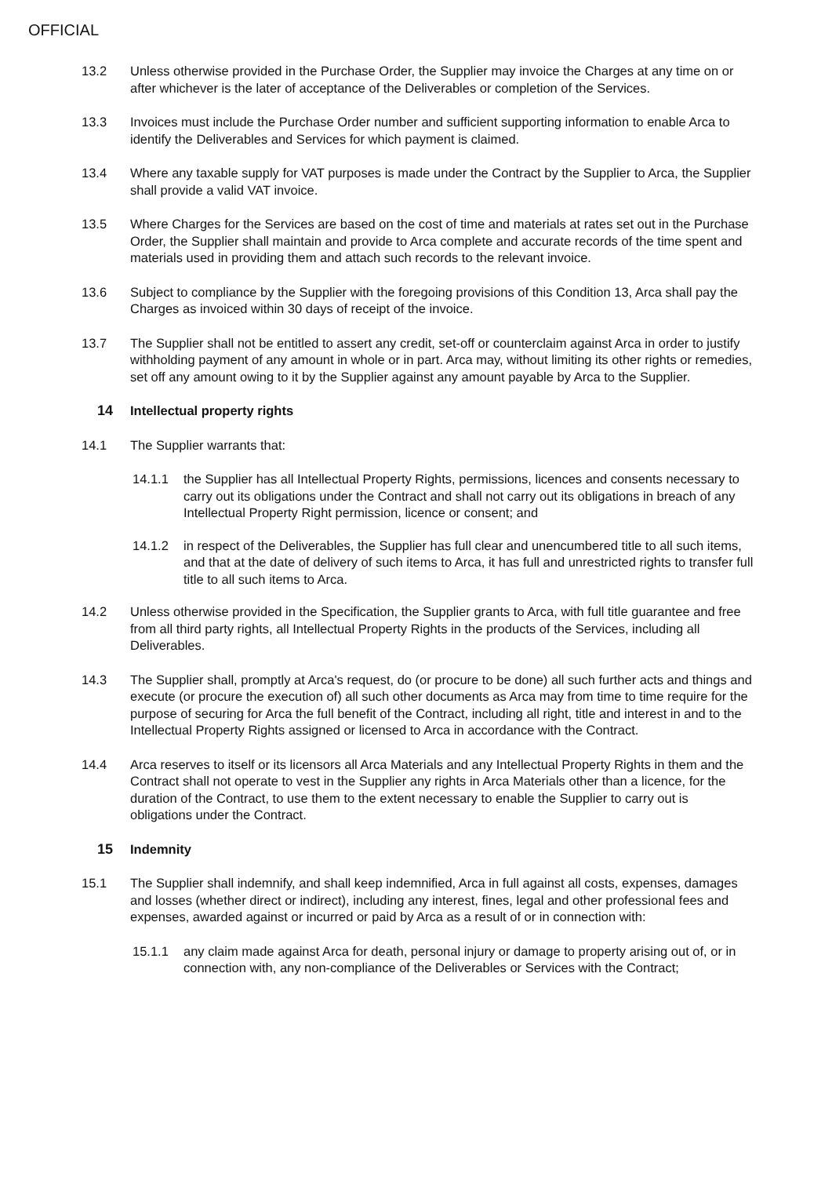OFFICIAL
13.2 Unless otherwise provided in the Purchase Order, the Supplier may invoice the Charges at any time on or after whichever is the later of acceptance of the Deliverables or completion of the Services.
13.3 Invoices must include the Purchase Order number and sufficient supporting information to enable Arca to identify the Deliverables and Services for which payment is claimed.
13.4 Where any taxable supply for VAT purposes is made under the Contract by the Supplier to Arca, the Supplier shall provide a valid VAT invoice.
13.5 Where Charges for the Services are based on the cost of time and materials at rates set out in the Purchase Order, the Supplier shall maintain and provide to Arca complete and accurate records of the time spent and materials used in providing them and attach such records to the relevant invoice.
13.6 Subject to compliance by the Supplier with the foregoing provisions of this Condition 13, Arca shall pay the Charges as invoiced within 30 days of receipt of the invoice.
13.7 The Supplier shall not be entitled to assert any credit, set-off or counterclaim against Arca in order to justify withholding payment of any amount in whole or in part. Arca may, without limiting its other rights or remedies, set off any amount owing to it by the Supplier against any amount payable by Arca to the Supplier.
14 Intellectual property rights
14.1 The Supplier warrants that:
14.1.1 the Supplier has all Intellectual Property Rights, permissions, licences and consents necessary to carry out its obligations under the Contract and shall not carry out its obligations in breach of any Intellectual Property Right permission, licence or consent; and
14.1.2 in respect of the Deliverables, the Supplier has full clear and unencumbered title to all such items, and that at the date of delivery of such items to Arca, it has full and unrestricted rights to transfer full title to all such items to Arca.
14.2 Unless otherwise provided in the Specification, the Supplier grants to Arca, with full title guarantee and free from all third party rights, all Intellectual Property Rights in the products of the Services, including all Deliverables.
14.3 The Supplier shall, promptly at Arca's request, do (or procure to be done) all such further acts and things and execute (or procure the execution of) all such other documents as Arca may from time to time require for the purpose of securing for Arca the full benefit of the Contract, including all right, title and interest in and to the Intellectual Property Rights assigned or licensed to Arca in accordance with the Contract.
14.4 Arca reserves to itself or its licensors all Arca Materials and any Intellectual Property Rights in them and the Contract shall not operate to vest in the Supplier any rights in Arca Materials other than a licence, for the duration of the Contract, to use them to the extent necessary to enable the Supplier to carry out is obligations under the Contract.
15 Indemnity
15.1 The Supplier shall indemnify, and shall keep indemnified, Arca in full against all costs, expenses, damages and losses (whether direct or indirect), including any interest, fines, legal and other professional fees and expenses, awarded against or incurred or paid by Arca as a result of or in connection with:
15.1.1 any claim made against Arca for death, personal injury or damage to property arising out of, or in connection with, any non-compliance of the Deliverables or Services with the Contract;